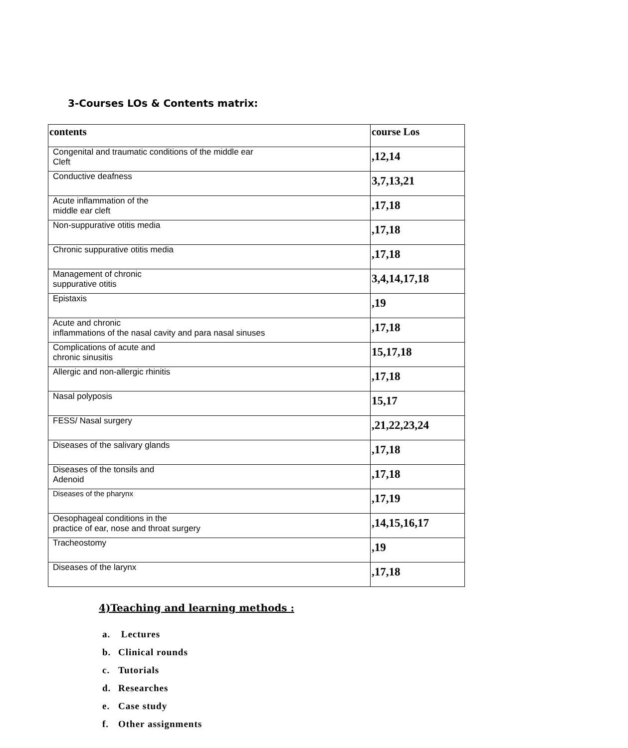3-Courses LOs & Contents matrix:
| contents | course Los |
| --- | --- |
| Congenital and traumatic conditions of the middle ear Cleft | ,12,14 |
| Conductive deafness | 3,7,13,21 |
| Acute inflammation of the middle ear cleft | ,17,18 |
| Non-suppurative otitis media | ,17,18 |
| Chronic suppurative otitis media | ,17,18 |
| Management of chronic suppurative otitis | 3,4,14,17,18 |
| Epistaxis | ,19 |
| Acute and chronic inflammations of the nasal cavity and para nasal sinuses | ,17,18 |
| Complications of acute and chronic sinusitis | 15,17,18 |
| Allergic and non-allergic rhinitis | ,17,18 |
| Nasal polyposis | 15,17 |
| FESS/ Nasal surgery | ,21,22,23,24 |
| Diseases of the salivary glands | ,17,18 |
| Diseases of the tonsils and Adenoid | ,17,18 |
| Diseases of the pharynx | ,17,19 |
| Oesophageal conditions in the practice of ear, nose and throat surgery | ,14,15,16,17 |
| Tracheostomy | ,19 |
| Diseases of the larynx | ,17,18 |
4)Teaching and learning methods :
a. Lectures
b. Clinical rounds
c. Tutorials
d. Researches
e. Case study
f. Other assignments